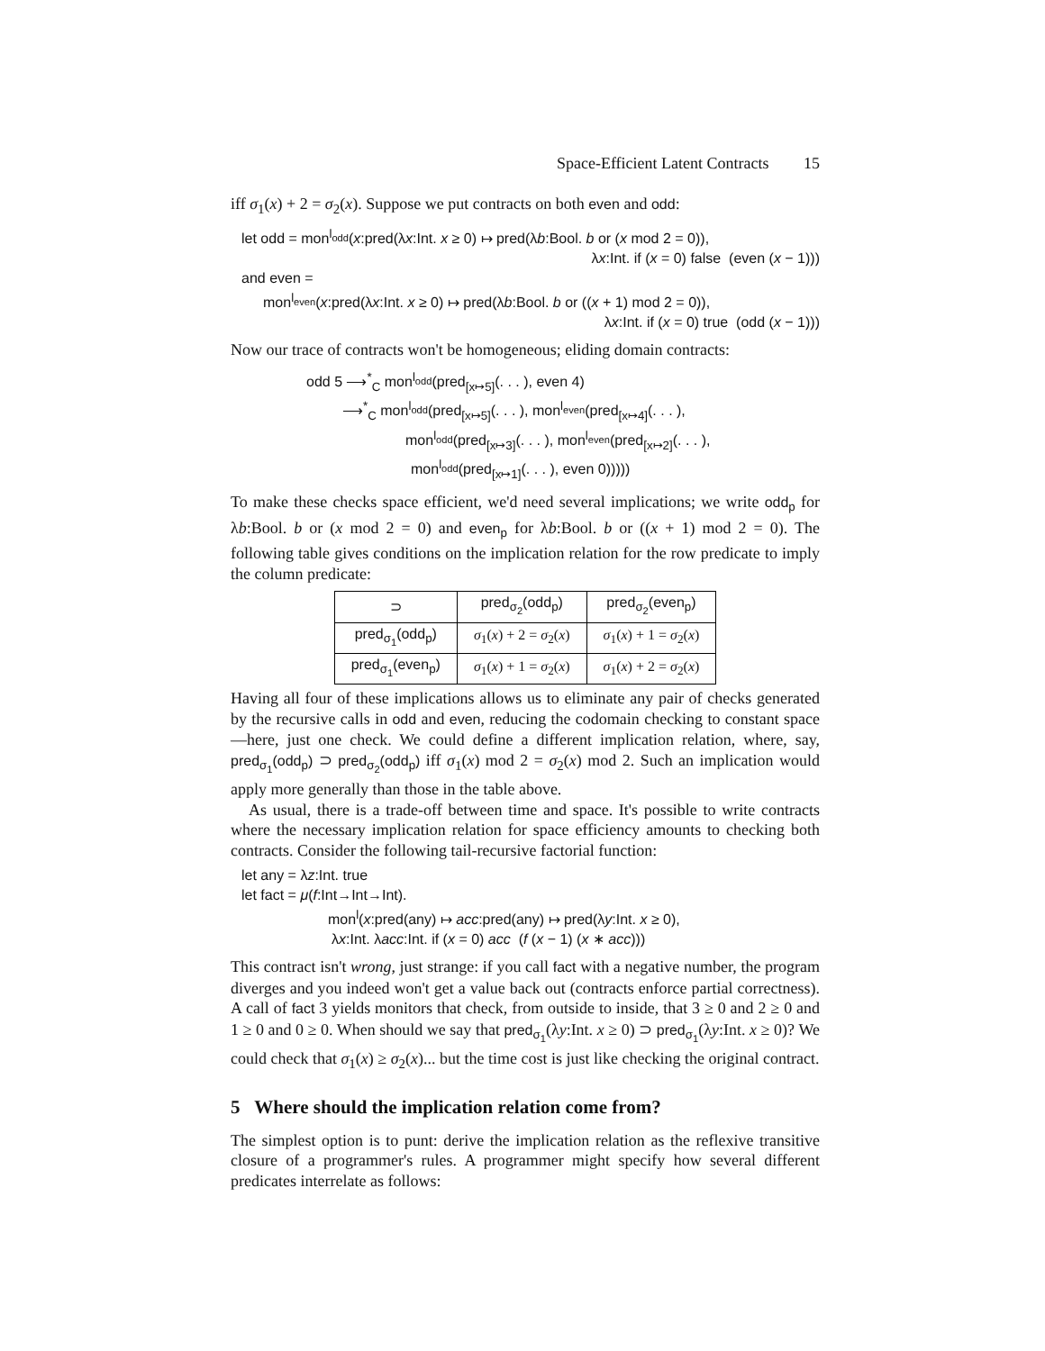Space-Efficient Latent Contracts 15
iff σ<sub>1</sub>(x) + 2 = σ<sub>2</sub>(x). Suppose we put contracts on both even and odd:
let odd = mon<sup>l<sub>odd</sub></sup>(x:pred(λx:Int. x ≥ 0) ↦ pred(λb:Bool. b or (x mod 2 = 0)),
λx:Int. if (x = 0) false (even (x − 1)))
and even =
mon<sup>l<sub>even</sub></sup>(x:pred(λx:Int. x ≥ 0) ↦ pred(λb:Bool. b or ((x + 1) mod 2 = 0)),
λx:Int. if (x = 0) true (odd (x − 1)))
Now our trace of contracts won't be homogeneous; eliding domain contracts:
odd 5 ⟶<sup>*</sup><sub>C</sub> mon<sup>l<sub>odd</sub></sup>(pred<sub>[x↦5]</sub>(. . . ), even 4)
⟶<sup>*</sup><sub>C</sub> mon<sup>l<sub>odd</sub></sup>(pred<sub>[x↦5]</sub>(. . . ), mon<sup>l<sub>even</sub></sup>(pred<sub>[x↦4]</sub>(. . . ),
mon<sup>l<sub>odd</sub></sup>(pred<sub>[x↦3]</sub>(. . . ), mon<sup>l<sub>even</sub></sup>(pred<sub>[x↦2]</sub>(. . . ),
mon<sup>l<sub>odd</sub></sup>(pred<sub>[x↦1]</sub>(. . . ), even 0)))))
To make these checks space efficient, we'd need several implications; we write odd<sub>p</sub> for λb:Bool. b or (x mod 2 = 0) and even<sub>p</sub> for λb:Bool. b or ((x + 1) mod 2 = 0). The following table gives conditions on the implication relation for the row predicate to imply the column predicate:
| ⊃ | pred<sub>σ<sub>2</sub></sub>(odd<sub>p</sub>) | pred<sub>σ<sub>2</sub></sub>(even<sub>p</sub>) |
| --- | --- | --- |
| pred<sub>σ<sub>1</sub></sub>(odd<sub>p</sub>) | σ<sub>1</sub>( x ) + 2 = σ<sub>2</sub>( x ) | σ<sub>1</sub>( x ) + 1 = σ<sub>2</sub>( x ) |
| pred<sub>σ<sub>1</sub></sub>(even<sub>p</sub>) | σ<sub>1</sub>( x ) + 1 = σ<sub>2</sub>( x ) | σ<sub>1</sub>( x ) + 2 = σ<sub>2</sub>( x ) |
Having all four of these implications allows us to eliminate any pair of checks generated by the recursive calls in odd and even, reducing the codomain checking to constant space—here, just one check. We could define a different implication relation, where, say, pred<sub>σ<sub>1</sub></sub>(odd<sub>p</sub>) ⊃ pred<sub>σ<sub>2</sub></sub>(odd<sub>p</sub>) iff σ<sub>1</sub>(x) mod 2 = σ<sub>2</sub>(x) mod 2. Such an implication would apply more generally than those in the table above.
As usual, there is a trade-off between time and space. It's possible to write contracts where the necessary implication relation for space efficiency amounts to checking both contracts. Consider the following tail-recursive factorial function:
let any = λz:Int. true
let fact = μ(f:Int→Int→Int).
mon<sup>l</sup>(x:pred(any) ↦ acc:pred(any) ↦ pred(λy:Int. x ≥ 0),
λx:Int. λacc:Int. if (x = 0) acc (f (x − 1) (x ∗ acc)))
This contract isn't wrong, just strange: if you call fact with a negative number, the program diverges and you indeed won't get a value back out (contracts enforce partial correctness). A call of fact 3 yields monitors that check, from outside to inside, that 3 ≥ 0 and 2 ≥ 0 and 1 ≥ 0 and 0 ≥ 0. When should we say that pred<sub>σ<sub>1</sub></sub>(λy:Int. x ≥ 0) ⊃ pred<sub>σ<sub>1</sub></sub>(λy:Int. x ≥ 0)? We could check that σ<sub>1</sub>(x) ≥ σ<sub>2</sub>(x)... but the time cost is just like checking the original contract.
5 Where should the implication relation come from?
The simplest option is to punt: derive the implication relation as the reflexive transitive closure of a programmer's rules. A programmer might specify how several different predicates interrelate as follows: